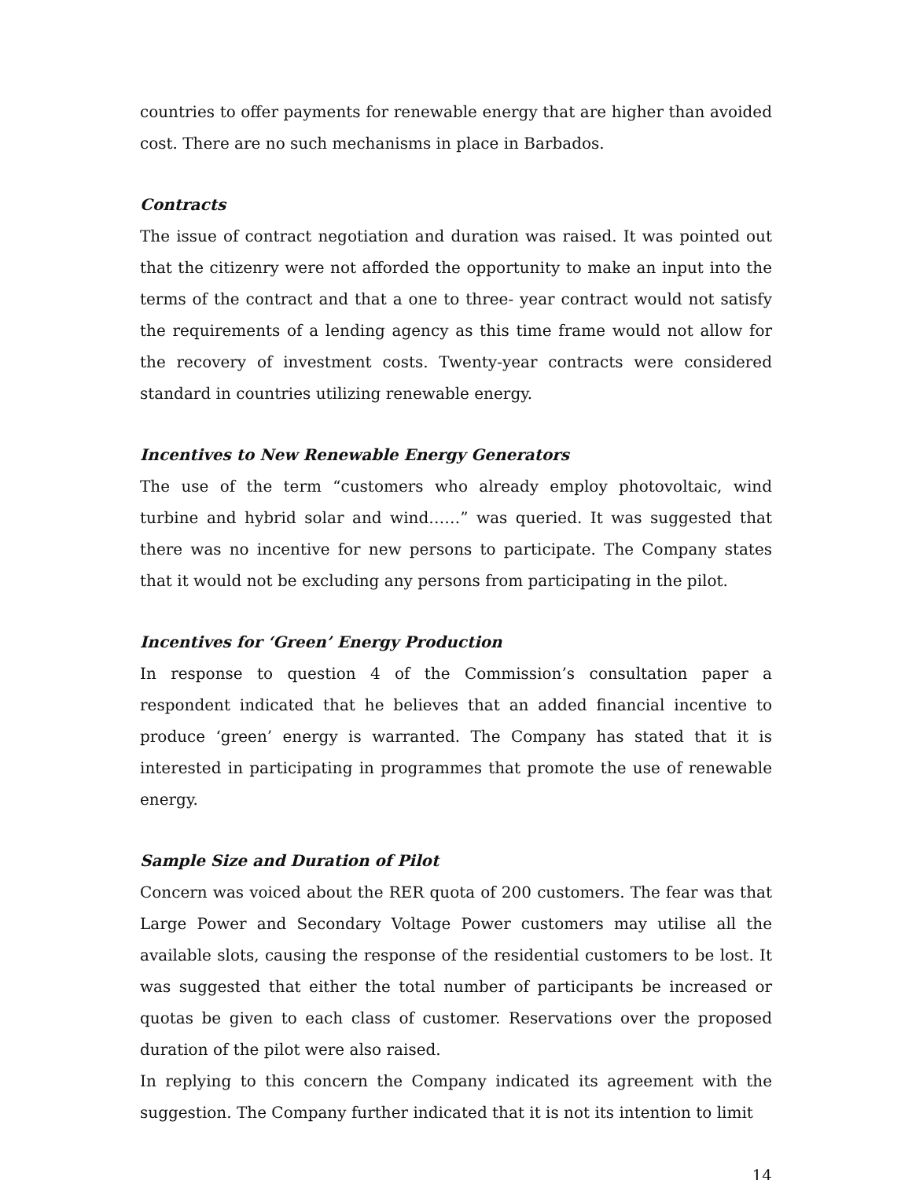countries to offer payments for renewable energy that are higher than avoided cost. There are no such mechanisms in place in Barbados.
Contracts
The issue of contract negotiation and duration was raised. It was pointed out that the citizenry were not afforded the opportunity to make an input into the terms of the contract and that a one to three- year contract would not satisfy the requirements of a lending agency as this time frame would not allow for the recovery of investment costs. Twenty-year contracts were considered standard in countries utilizing renewable energy.
Incentives to New Renewable Energy Generators
The use of the term “customers who already employ photovoltaic, wind turbine and hybrid solar and wind……” was queried. It was suggested that there was no incentive for new persons to participate. The Company states that it would not be excluding any persons from participating in the pilot.
Incentives for ‘Green’ Energy Production
In response to question 4 of the Commission’s consultation paper a respondent indicated that he believes that an added financial incentive to produce ‘green’ energy is warranted. The Company has stated that it is interested in participating in programmes that promote the use of renewable energy.
Sample Size and Duration of Pilot
Concern was voiced about the RER quota of 200 customers. The fear was that Large Power and Secondary Voltage Power customers may utilise all the available slots, causing the response of the residential customers to be lost. It was suggested that either the total number of participants be increased or quotas be given to each class of customer. Reservations over the proposed duration of the pilot were also raised.
In replying to this concern the Company indicated its agreement with the suggestion. The Company further indicated that it is not its intention to limit
14